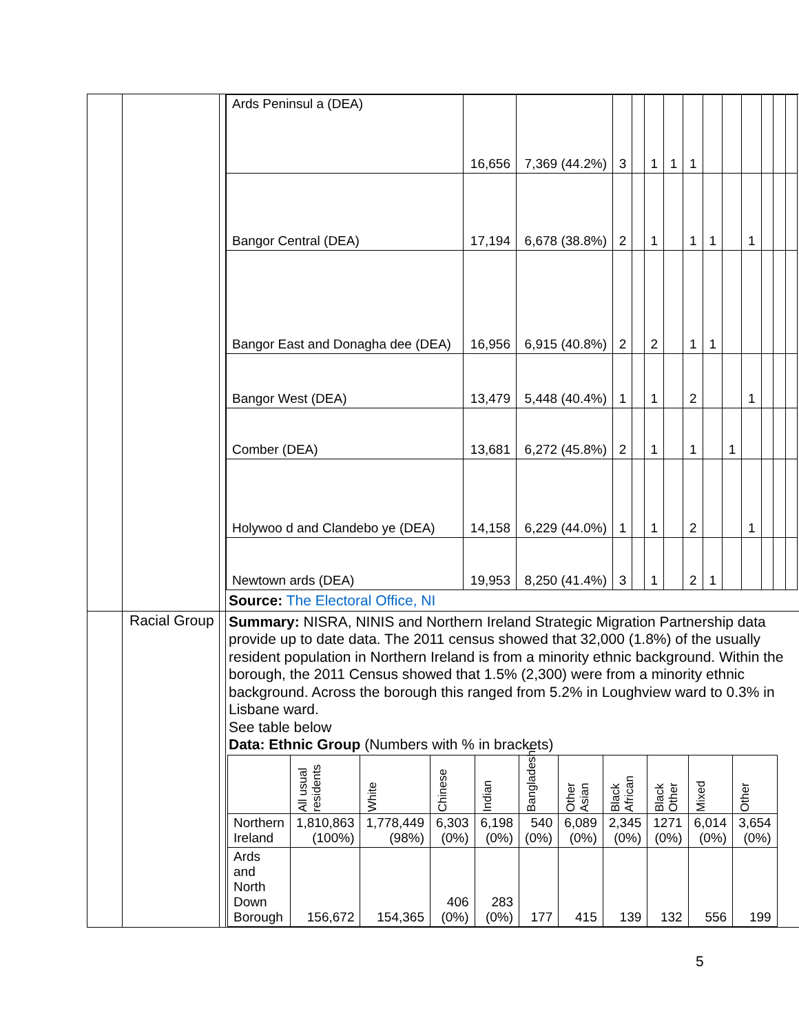| | | | / Ards Peninsul a (DEA) / 16,656 / 7,369 (44.2%) / 3 / / 1 / 1 / 1 / / / / / / / / Bangor Central (DEA) / 17,194 / 6,678 (38.8%) / 2 / / 1 / / 1 / 1 / / 1 / / / / / Bangor East and Donagha dee (DEA) / 16,956 / 6,915 (40.8%) / 2 / / 2 / / 1 / 1 / / / / / / / Bangor West (DEA) / 13,479 / 5,448 (40.4%) / 1 / / 1 / / 2 / / / 1 / / / / / Comber (DEA) / 13,681 / 6,272 (45.8%) / 2 / / 1 / / 1 / / 1 / / / / / / Holywoo d and Clandebo ye (DEA) / 14,158 / 6,229 (44.0%) / 1 / / 1 / / 2 / / / 1 / / / / / Newtown ards (DEA) / 19,953 / 8,250 (41.4%) / 3 / / 1 / / 2 / 1 / / / / / / Source: The Electoral Office, NI |
| | Racial Group | | Summary: NISRA, NINIS and Northern Ireland Strategic Migration Partnership data provide up to date data. The 2011 census showed that 32,000 (1.8%) of the usually resident population in Northern Ireland is from a minority ethnic background. Within the borough, the 2011 Census showed that 1.5% (2,300) were from a minority ethnic background. Across the borough this ranged from 5.2% in Loughview ward to 0.3% in Lisbane ward. See table below Data: Ethnic Group (Numbers with % in brackets) / / All usual residents / White / Chinese / Indian / Bangladeshi / Other Asian / Black African / Black Other / Mixed / Other / / --- / --- / --- / --- / --- / --- / --- / --- / --- / --- / --- / / Northern Ireland / 1,810,863 (100%) / 1,778,449 (98%) / 6,303 (0%) / 6,198 (0%) / 540 (0%) / 6,089 (0%) / 2,345 (0%) / 1271 (0%) / 6,014 (0%) / 3,654 (0%) / / Ards and North Down Borough / 156,672 / 154,365 / 406 (0%) / 283 (0%) / 177 / 415 / 139 / 132 / 556 / 199 / |
5